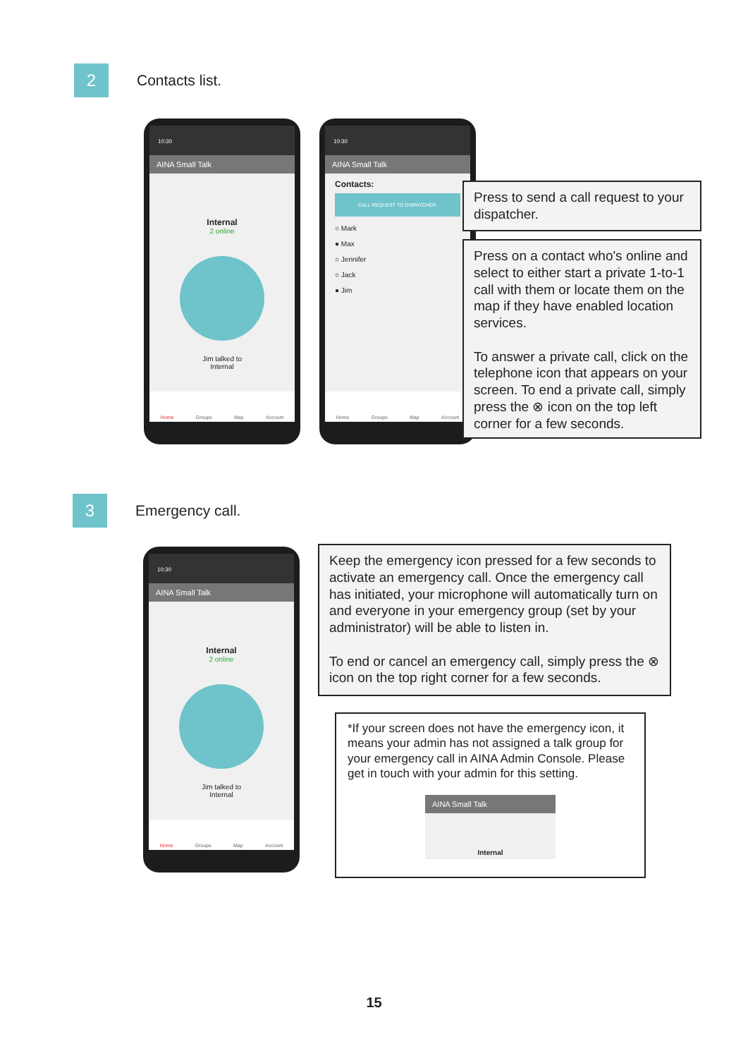2
Contacts list.
10:30
AINA Small Talk
Internal
2 online
Jim talked to
Internal
Home Groups Map Account
10:30
AINA Small Talk
Contacts:
CALL REQUEST TO DISPATCHER
○ Mark
● Max
○ Jennifer
○ Jack
● Jim
Home Groups Map Account
Press to send a call request to your dispatcher.
Press on a contact who's online and select to either start a private 1-to-1 call with them or locate them on the map if they have enabled location services.
To answer a private call, click on the telephone icon that appears on your screen. To end a private call, simply press the ⊗ icon on the top left corner for a few seconds.
3
Emergency call.
10:30
AINA Small Talk
Internal
2 online
Jim talked to
Internal
Home Groups Map Account
Keep the emergency icon pressed for a few seconds to activate an emergency call. Once the emergency call has initiated, your microphone will automatically turn on and everyone in your emergency group (set by your administrator) will be able to listen in.
To end or cancel an emergency call, simply press the ⊗ icon on the top right corner for a few seconds.
*If your screen does not have the emergency icon, it means your admin has not assigned a talk group for your emergency call in AINA Admin Console. Please get in touch with your admin for this setting.
AINA Small Talk
Internal
15